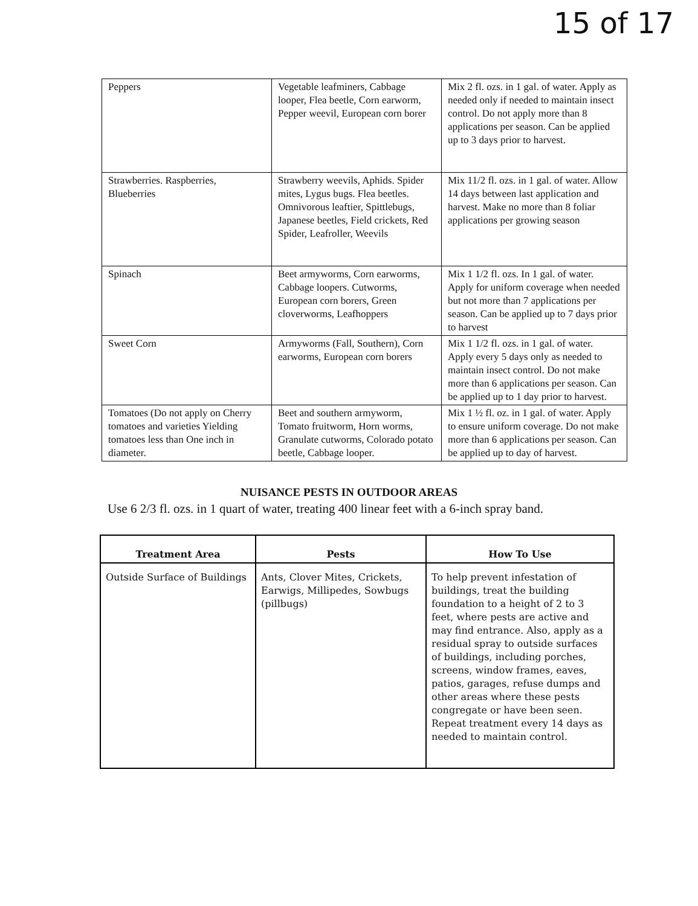15 of 17
| Peppers | Vegetable leafminers, Cabbage looper, Flea beetle, Corn earworm, Pepper weevil, European corn borer | Mix 2 fl. ozs. in 1 gal. of water. Apply as needed only if needed to maintain insect control. Do not apply more than 8 applications per season. Can be applied up to 3 days prior to harvest. |
| Strawberries. Raspberries, Blueberries | Strawberry weevils, Aphids. Spider mites, Lygus bugs. Flea beetles. Omnivorous leaftier, Spittlebugs, Japanese beetles, Field crickets, Red Spider, Leafroller, Weevils | Mix 11/2 fl. ozs. in 1 gal. of water. Allow 14 days between last application and harvest. Make no more than 8 foliar applications per growing season |
| Spinach | Beet armyworms, Corn earworms, Cabbage loopers. Cutworms, European corn borers, Green cloverworms, Leafhoppers | Mix 1 1/2 fl. ozs. In 1 gal. of water. Apply for uniform coverage when needed but not more than 7 applications per season. Can be applied up to 7 days prior to harvest |
| Sweet Corn | Armyworms (Fall, Southern), Corn earworms, European corn borers | Mix 1 1/2 fl. ozs. in 1 gal. of water. Apply every 5 days only as needed to maintain insect control. Do not make more than 6 applications per season. Can be applied up to 1 day prior to harvest. |
| Tomatoes (Do not apply on Cherry tomatoes and varieties Yielding tomatoes less than One inch in diameter. | Beet and southern armyworm, Tomato fruitworm, Horn worms, Granulate cutworms, Colorado potato beetle, Cabbage looper. | Mix 1 ½ fl. oz. in 1 gal. of water. Apply to ensure uniform coverage. Do not make more than 6 applications per season. Can be applied up to day of harvest. |
NUISANCE PESTS IN OUTDOOR AREAS
Use 6 2/3 fl. ozs. in 1 quart of water, treating 400 linear feet with a 6-inch spray band.
| Treatment Area | Pests | How To Use |
| --- | --- | --- |
| Outside Surface of Buildings | Ants, Clover Mites, Crickets, Earwigs, Millipedes, Sowbugs (pillbugs) | To help prevent infestation of buildings, treat the building foundation to a height of 2 to 3 feet, where pests are active and may find entrance. Also, apply as a residual spray to outside surfaces of buildings, including porches, screens, window frames, eaves, patios, garages, refuse dumps and other areas where these pests congregate or have been seen. Repeat treatment every 14 days as needed to maintain control. |